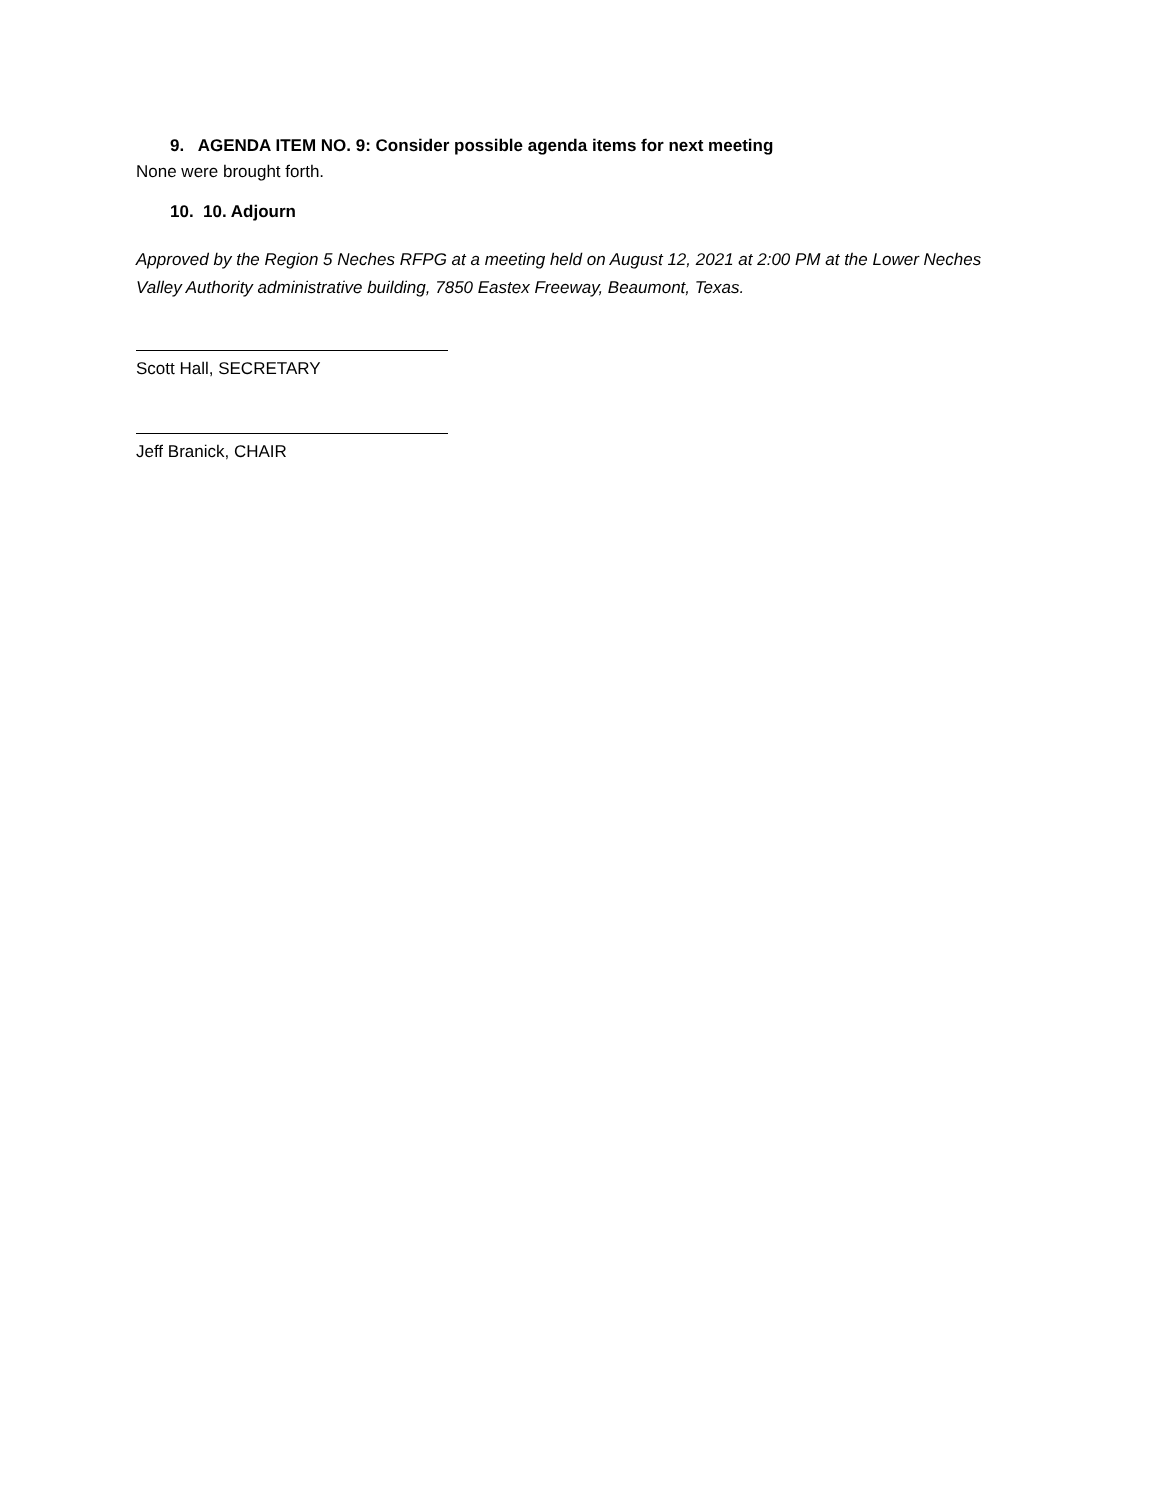9. AGENDA ITEM NO. 9: Consider possible agenda items for next meeting
None were brought forth.
10. 10. Adjourn
Approved by the Region 5 Neches RFPG at a meeting held on August 12, 2021 at 2:00 PM at the Lower Neches Valley Authority administrative building, 7850 Eastex Freeway, Beaumont, Texas.
Scott Hall, SECRETARY
Jeff Branick, CHAIR